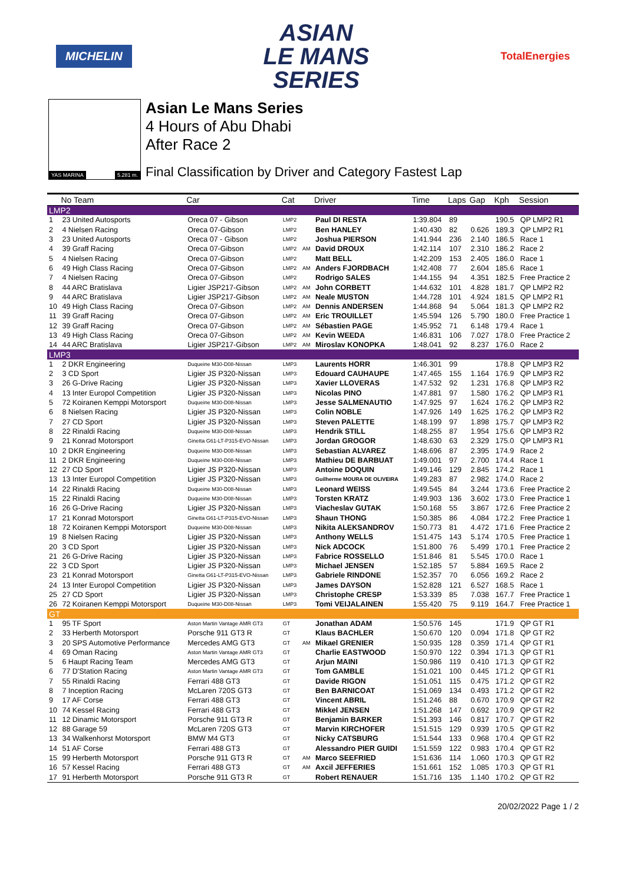MICHELIN
ASIAN
LE MANS
SERIES
TotalEnergies
YAS MARINA 5.281 m.
Asian Le Mans Series
4 Hours of Abu Dhabi
After Race 2
Final Classification by Driver and Category Fastest Lap
| | No Team | Car | Cat | | Driver | Time | Laps | Gap | Kph | Session |
| --- | --- | --- | --- | --- | --- | --- | --- | --- | --- | --- |
| LMP2 | | | | | | | | | | |
| 1 | 23 United Autosports | Oreca 07 - Gibson | LMP2 | | Paul DI RESTA | 1:39.804 | 89 | | 190.5 | QP LMP2 R1 |
| 2 | 4 Nielsen Racing | Oreca 07-Gibson | LMP2 | | Ben HANLEY | 1:40.430 | 82 | 0.626 | 189.3 | QP LMP2 R1 |
| 3 | 23 United Autosports | Oreca 07 - Gibson | LMP2 | | Joshua PIERSON | 1:41.944 | 236 | 2.140 | 186.5 | Race 1 |
| 4 | 39 Graff Racing | Oreca 07-Gibson | LMP2 | AM | David DROUX | 1:42.114 | 107 | 2.310 | 186.2 | Race 2 |
| 5 | 4 Nielsen Racing | Oreca 07-Gibson | LMP2 | | Matt BELL | 1:42.209 | 153 | 2.405 | 186.0 | Race 1 |
| 6 | 49 High Class Racing | Oreca 07-Gibson | LMP2 | AM | Anders FJORDBACH | 1:42.408 | 77 | 2.604 | 185.6 | Race 1 |
| 7 | 4 Nielsen Racing | Oreca 07-Gibson | LMP2 | | Rodrigo SALES | 1:44.155 | 94 | 4.351 | 182.5 | Free Practice 2 |
| 8 | 44 ARC Bratislava | Ligier JSP217-Gibson | LMP2 | AM | John CORBETT | 1:44.632 | 101 | 4.828 | 181.7 | QP LMP2 R2 |
| 9 | 44 ARC Bratislava | Ligier JSP217-Gibson | LMP2 | AM | Neale MUSTON | 1:44.728 | 101 | 4.924 | 181.5 | QP LMP2 R1 |
| 10 | 49 High Class Racing | Oreca 07-Gibson | LMP2 | AM | Dennis ANDERSEN | 1:44.868 | 94 | 5.064 | 181.3 | QP LMP2 R2 |
| 11 | 39 Graff Racing | Oreca 07-Gibson | LMP2 | AM | Eric TROUILLET | 1:45.594 | 126 | 5.790 | 180.0 | Free Practice 1 |
| 12 | 39 Graff Racing | Oreca 07-Gibson | LMP2 | AM | Sébastien PAGE | 1:45.952 | 71 | 6.148 | 179.4 | Race 1 |
| 13 | 49 High Class Racing | Oreca 07-Gibson | LMP2 | AM | Kevin WEEDA | 1:46.831 | 106 | 7.027 | 178.0 | Free Practice 2 |
| 14 | 44 ARC Bratislava | Ligier JSP217-Gibson | LMP2 | AM | Miroslav KONOPKA | 1:48.041 | 92 | 8.237 | 176.0 | Race 2 |
| LMP3 | | | | | | | | | | |
| 1 | 2 DKR Engineering | Duqueine M30-D08-Nissan | LMP3 | | Laurents HORR | 1:46.301 | 99 | | 178.8 | QP LMP3 R2 |
| 2 | 3 CD Sport | Ligier JS P320-Nissan | LMP3 | | Edouard CAUHAUPE | 1:47.465 | 155 | 1.164 | 176.9 | QP LMP3 R2 |
| 3 | 26 G-Drive Racing | Ligier JS P320-Nissan | LMP3 | | Xavier LLOVERAS | 1:47.532 | 92 | 1.231 | 176.8 | QP LMP3 R2 |
| 4 | 13 Inter Europol Competition | Ligier JS P320-Nissan | LMP3 | | Nicolas PINO | 1:47.881 | 97 | 1.580 | 176.2 | QP LMP3 R1 |
| 5 | 72 Koiranen Kemppi Motorsport | Duqueine M30-D08-Nissan | LMP3 | | Jesse SALMENAUTIO | 1:47.925 | 97 | 1.624 | 176.2 | QP LMP3 R2 |
| 6 | 8 Nielsen Racing | Ligier JS P320-Nissan | LMP3 | | Colin NOBLE | 1:47.926 | 149 | 1.625 | 176.2 | QP LMP3 R2 |
| 7 | 27 CD Sport | Ligier JS P320-Nissan | LMP3 | | Steven PALETTE | 1:48.199 | 97 | 1.898 | 175.7 | QP LMP3 R2 |
| 8 | 22 Rinaldi Racing | Duqueine M30-D08-Nissan | LMP3 | | Hendrik STILL | 1:48.255 | 87 | 1.954 | 175.6 | QP LMP3 R2 |
| 9 | 21 Konrad Motorsport | Ginetta G61-LT-P315-EVO-Nissan | LMP3 | | Jordan GROGOR | 1:48.630 | 63 | 2.329 | 175.0 | QP LMP3 R1 |
| 10 | 2 DKR Engineering | Duqueine M30-D08-Nissan | LMP3 | | Sebastian ALVAREZ | 1:48.696 | 87 | 2.395 | 174.9 | Race 2 |
| 11 | 2 DKR Engineering | Duqueine M30-D08-Nissan | LMP3 | | Mathieu DE BARBUAT | 1:49.001 | 97 | 2.700 | 174.4 | Race 1 |
| 12 | 27 CD Sport | Ligier JS P320-Nissan | LMP3 | | Antoine DOQUIN | 1:49.146 | 129 | 2.845 | 174.2 | Race 1 |
| 13 | 13 Inter Europol Competition | Ligier JS P320-Nissan | LMP3 | | Guilherme MOURA DE OLIVEIRA | 1:49.283 | 87 | 2.982 | 174.0 | Race 2 |
| 14 | 22 Rinaldi Racing | Duqueine M30-D08-Nissan | LMP3 | | Leonard WEISS | 1:49.545 | 84 | 3.244 | 173.6 | Free Practice 2 |
| 15 | 22 Rinaldi Racing | Duqueine M30-D08-Nissan | LMP3 | | Torsten KRATZ | 1:49.903 | 136 | 3.602 | 173.0 | Free Practice 1 |
| 16 | 26 G-Drive Racing | Ligier JS P320-Nissan | LMP3 | | Viacheslav GUTAK | 1:50.168 | 55 | 3.867 | 172.6 | Free Practice 2 |
| 17 | 21 Konrad Motorsport | Ginetta G61-LT-P315-EVO-Nissan | LMP3 | | Shaun THONG | 1:50.385 | 86 | 4.084 | 172.2 | Free Practice 1 |
| 18 | 72 Koiranen Kemppi Motorsport | Duqueine M30-D08-Nissan | LMP3 | | Nikita ALEKSANDROV | 1:50.773 | 81 | 4.472 | 171.6 | Free Practice 2 |
| 19 | 8 Nielsen Racing | Ligier JS P320-Nissan | LMP3 | | Anthony WELLS | 1:51.475 | 143 | 5.174 | 170.5 | Free Practice 1 |
| 20 | 3 CD Sport | Ligier JS P320-Nissan | LMP3 | | Nick ADCOCK | 1:51.800 | 76 | 5.499 | 170.1 | Free Practice 2 |
| 21 | 26 G-Drive Racing | Ligier JS P320-Nissan | LMP3 | | Fabrice ROSSELLO | 1:51.846 | 81 | 5.545 | 170.0 | Race 1 |
| 22 | 3 CD Sport | Ligier JS P320-Nissan | LMP3 | | Michael JENSEN | 1:52.185 | 57 | 5.884 | 169.5 | Race 2 |
| 23 | 21 Konrad Motorsport | Ginetta G61-LT-P315-EVO-Nissan | LMP3 | | Gabriele RINDONE | 1:52.357 | 70 | 6.056 | 169.2 | Race 2 |
| 24 | 13 Inter Europol Competition | Ligier JS P320-Nissan | LMP3 | | James DAYSON | 1:52.828 | 121 | 6.527 | 168.5 | Race 1 |
| 25 | 27 CD Sport | Ligier JS P320-Nissan | LMP3 | | Christophe CRESP | 1:53.339 | 85 | 7.038 | 167.7 | Free Practice 1 |
| 26 | 72 Koiranen Kemppi Motorsport | Duqueine M30-D08-Nissan | LMP3 | | Tomi VEIJALAINEN | 1:55.420 | 75 | 9.119 | 164.7 | Free Practice 1 |
| GT | | | | | | | | | | |
| 1 | 95 TF Sport | Aston Martin Vantage AMR GT3 | GT | | Jonathan ADAM | 1:50.576 | 145 | | 171.9 | QP GT R1 |
| 2 | 33 Herberth Motorsport | Porsche 911 GT3 R | GT | | Klaus BACHLER | 1:50.670 | 120 | 0.094 | 171.8 | QP GT R2 |
| 3 | 20 SPS Automotive Performance | Mercedes AMG GT3 | GT | AM | Mikael GRENIER | 1:50.935 | 128 | 0.359 | 171.4 | QP GT R1 |
| 4 | 69 Oman Racing | Aston Martin Vantage AMR GT3 | GT | | Charlie EASTWOOD | 1:50.970 | 122 | 0.394 | 171.3 | QP GT R1 |
| 5 | 6 Haupt Racing Team | Mercedes AMG GT3 | GT | | Arjun MAINI | 1:50.986 | 119 | 0.410 | 171.3 | QP GT R2 |
| 6 | 77 D'Station Racing | Aston Martin Vantage AMR GT3 | GT | | Tom GAMBLE | 1:51.021 | 100 | 0.445 | 171.2 | QP GT R1 |
| 7 | 55 Rinaldi Racing | Ferrari 488 GT3 | GT | | Davide RIGON | 1:51.051 | 115 | 0.475 | 171.2 | QP GT R2 |
| 8 | 7 Inception Racing | McLaren 720S GT3 | GT | | Ben BARNICOAT | 1:51.069 | 134 | 0.493 | 171.2 | QP GT R2 |
| 9 | 17 AF Corse | Ferrari 488 GT3 | GT | | Vincent ABRIL | 1:51.246 | 88 | 0.670 | 170.9 | QP GT R2 |
| 10 | 74 Kessel Racing | Ferrari 488 GT3 | GT | | Mikkel JENSEN | 1:51.268 | 147 | 0.692 | 170.9 | QP GT R2 |
| 11 | 12 Dinamic Motorsport | Porsche 911 GT3 R | GT | | Benjamin BARKER | 1:51.393 | 146 | 0.817 | 170.7 | QP GT R2 |
| 12 | 88 Garage 59 | McLaren 720S GT3 | GT | | Marvin KIRCHOFER | 1:51.515 | 129 | 0.939 | 170.5 | QP GT R2 |
| 13 | 34 Walkenhorst Motorsport | BMW M4 GT3 | GT | | Nicky CATSBURG | 1:51.544 | 133 | 0.968 | 170.4 | QP GT R2 |
| 14 | 51 AF Corse | Ferrari 488 GT3 | GT | | Alessandro PIER GUIDI | 1:51.559 | 122 | 0.983 | 170.4 | QP GT R2 |
| 15 | 99 Herberth Motorsport | Porsche 911 GT3 R | GT | AM | Marco SEEFRIED | 1:51.636 | 114 | 1.060 | 170.3 | QP GT R2 |
| 16 | 57 Kessel Racing | Ferrari 488 GT3 | GT | AM | Axcil JEFFERIES | 1:51.661 | 152 | 1.085 | 170.3 | QP GT R1 |
| 17 | 91 Herberth Motorsport | Porsche 911 GT3 R | GT | | Robert RENAUER | 1:51.716 | 135 | 1.140 | 170.2 | QP GT R2 |
20/02/2022 Page 1 / 2